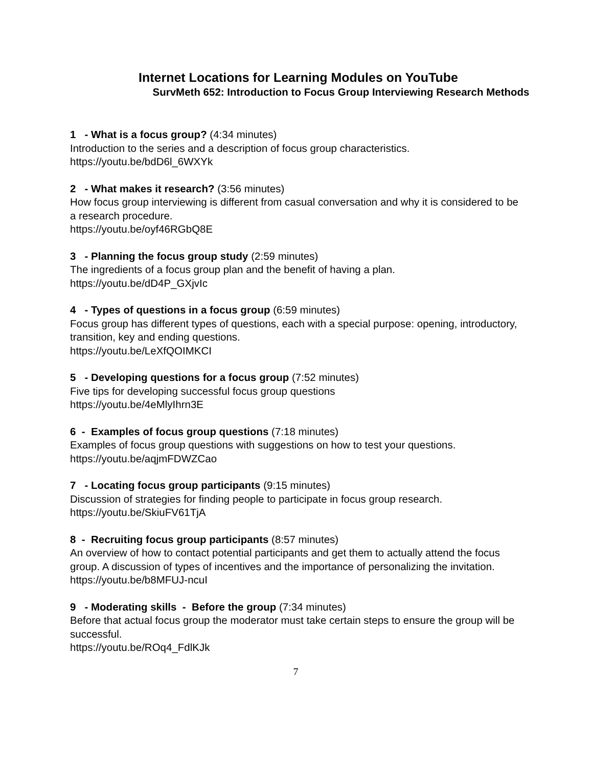Internet Locations for Learning Modules on YouTube
SurvMeth 652: Introduction to Focus Group Interviewing Research Methods
1 - What is a focus group? (4:34 minutes)
Introduction to the series and a description of focus group characteristics.
https://youtu.be/bdD6l_6WXYk
2 - What makes it research? (3:56 minutes)
How focus group interviewing is different from casual conversation and why it is considered to be a research procedure.
https://youtu.be/oyf46RGbQ8E
3 - Planning the focus group study (2:59 minutes)
The ingredients of a focus group plan and the benefit of having a plan.
https://youtu.be/dD4P_GXjvIc
4 - Types of questions in a focus group (6:59 minutes)
Focus group has different types of questions, each with a special purpose: opening, introductory, transition, key and ending questions.
https://youtu.be/LeXfQOIMKCI
5 - Developing questions for a focus group (7:52 minutes)
Five tips for developing successful focus group questions
https://youtu.be/4eMlyIhrn3E
6 - Examples of focus group questions (7:18 minutes)
Examples of focus group questions with suggestions on how to test your questions.
https://youtu.be/aqjmFDWZCao
7 - Locating focus group participants (9:15 minutes)
Discussion of strategies for finding people to participate in focus group research.
https://youtu.be/SkiuFV61TjA
8 - Recruiting focus group participants (8:57 minutes)
An overview of how to contact potential participants and get them to actually attend the focus group. A discussion of types of incentives and the importance of personalizing the invitation.
https://youtu.be/b8MFUJ-ncuI
9 - Moderating skills - Before the group (7:34 minutes)
Before that actual focus group the moderator must take certain steps to ensure the group will be successful.
https://youtu.be/ROq4_FdlKJk
7